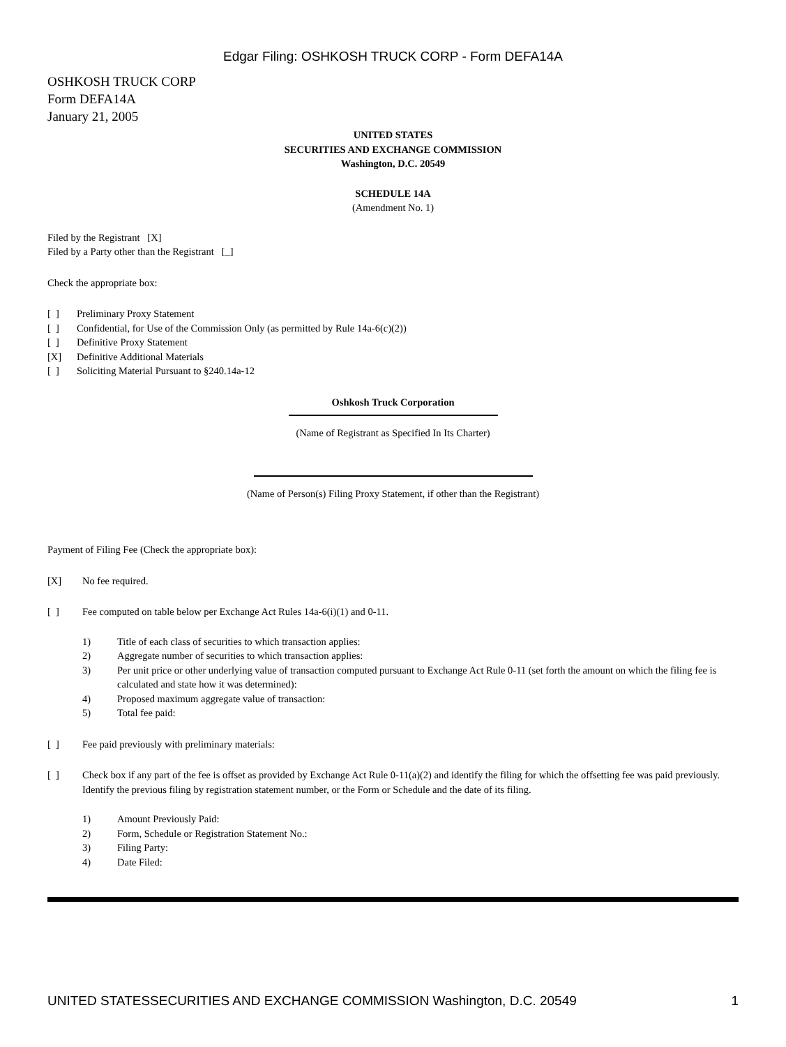Edgar Filing: OSHKOSH TRUCK CORP - Form DEFA14A
OSHKOSH TRUCK CORP
Form DEFA14A
January 21, 2005
UNITED STATES
SECURITIES AND EXCHANGE COMMISSION
Washington, D.C. 20549
SCHEDULE 14A
(Amendment No. 1)
Filed by the Registrant [X]
Filed by a Party other than the Registrant [_]
Check the appropriate box:
[ ] Preliminary Proxy Statement
[ ] Confidential, for Use of the Commission Only (as permitted by Rule 14a-6(c)(2))
[ ] Definitive Proxy Statement
[X] Definitive Additional Materials
[ ] Soliciting Material Pursuant to §240.14a-12
Oshkosh Truck Corporation
(Name of Registrant as Specified In Its Charter)
(Name of Person(s) Filing Proxy Statement, if other than the Registrant)
Payment of Filing Fee (Check the appropriate box):
[X] No fee required.
[ ] Fee computed on table below per Exchange Act Rules 14a-6(i)(1) and 0-11.
1) Title of each class of securities to which transaction applies:
2) Aggregate number of securities to which transaction applies:
3) Per unit price or other underlying value of transaction computed pursuant to Exchange Act Rule 0-11 (set forth the amount on which the filing fee is calculated and state how it was determined):
4) Proposed maximum aggregate value of transaction:
5) Total fee paid:
[ ] Fee paid previously with preliminary materials:
[ ] Check box if any part of the fee is offset as provided by Exchange Act Rule 0-11(a)(2) and identify the filing for which the offsetting fee was paid previously. Identify the previous filing by registration statement number, or the Form or Schedule and the date of its filing.
1) Amount Previously Paid:
2) Form, Schedule or Registration Statement No.:
3) Filing Party:
4) Date Filed:
UNITED STATESSECURITIES AND EXCHANGE COMMISSION Washington, D.C. 20549 1